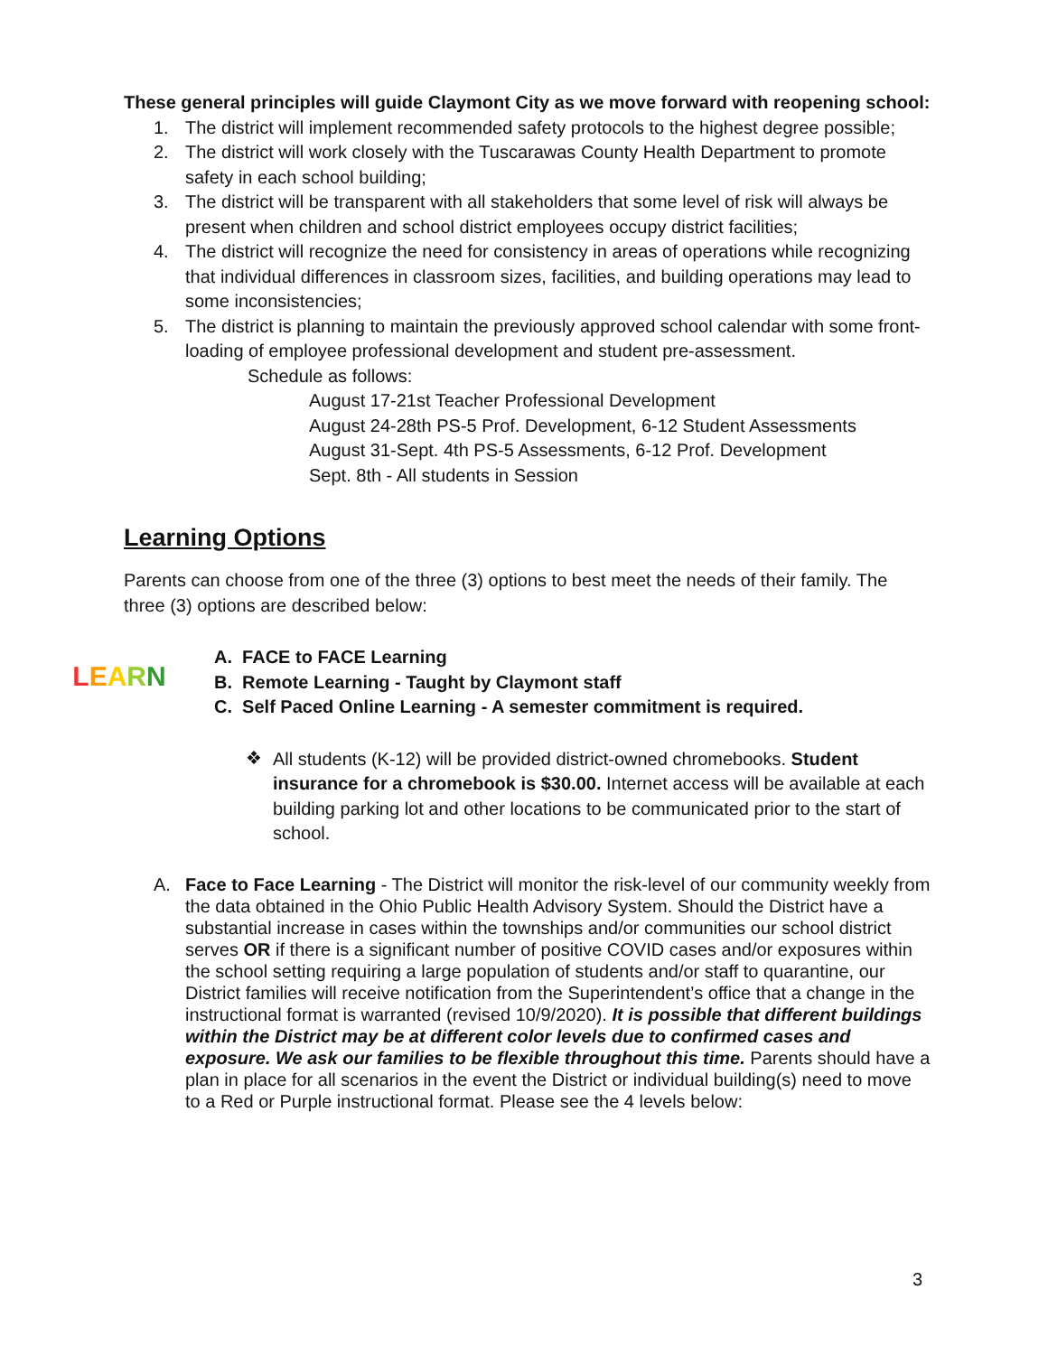These general principles will guide Claymont City as we move forward with reopening school:
1. The district will implement recommended safety protocols to the highest degree possible;
2. The district will work closely with the Tuscarawas County Health Department to promote safety in each school building;
3. The district will be transparent with all stakeholders that some level of risk will always be present when children and school district employees occupy district facilities;
4. The district will recognize the need for consistency in areas of operations while recognizing that individual differences in classroom sizes, facilities, and building operations may lead to some inconsistencies;
5. The district is planning to maintain the previously approved school calendar with some front-loading of employee professional development and student pre-assessment.
Schedule as follows:
August 17-21st Teacher Professional Development
August 24-28th PS-5 Prof. Development, 6-12 Student Assessments
August 31-Sept. 4th PS-5 Assessments, 6-12 Prof. Development
Sept. 8th - All students in Session
Learning Options
Parents can choose from one of the three (3) options to best meet the needs of their family. The three (3) options are described below:
LEARN
A. FACE to FACE Learning
B. Remote Learning - Taught by Claymont staff
C. Self Paced Online Learning - A semester commitment is required.
❖
All students (K-12) will be provided district-owned chromebooks. Student insurance for a chromebook is $30.00. Internet access will be available at each building parking lot and other locations to be communicated prior to the start of school.
A.
Face to Face Learning - The District will monitor the risk-level of our community weekly from the data obtained in the Ohio Public Health Advisory System. Should the District have a substantial increase in cases within the townships and/or communities our school district serves OR if there is a significant number of positive COVID cases and/or exposures within the school setting requiring a large population of students and/or staff to quarantine, our District families will receive notification from the Superintendent’s office that a change in the instructional format is warranted (revised 10/9/2020). It is possible that different buildings within the District may be at different color levels due to confirmed cases and exposure. We ask our families to be flexible throughout this time. Parents should have a plan in place for all scenarios in the event the District or individual building(s) need to move to a Red or Purple instructional format. Please see the 4 levels below:
3